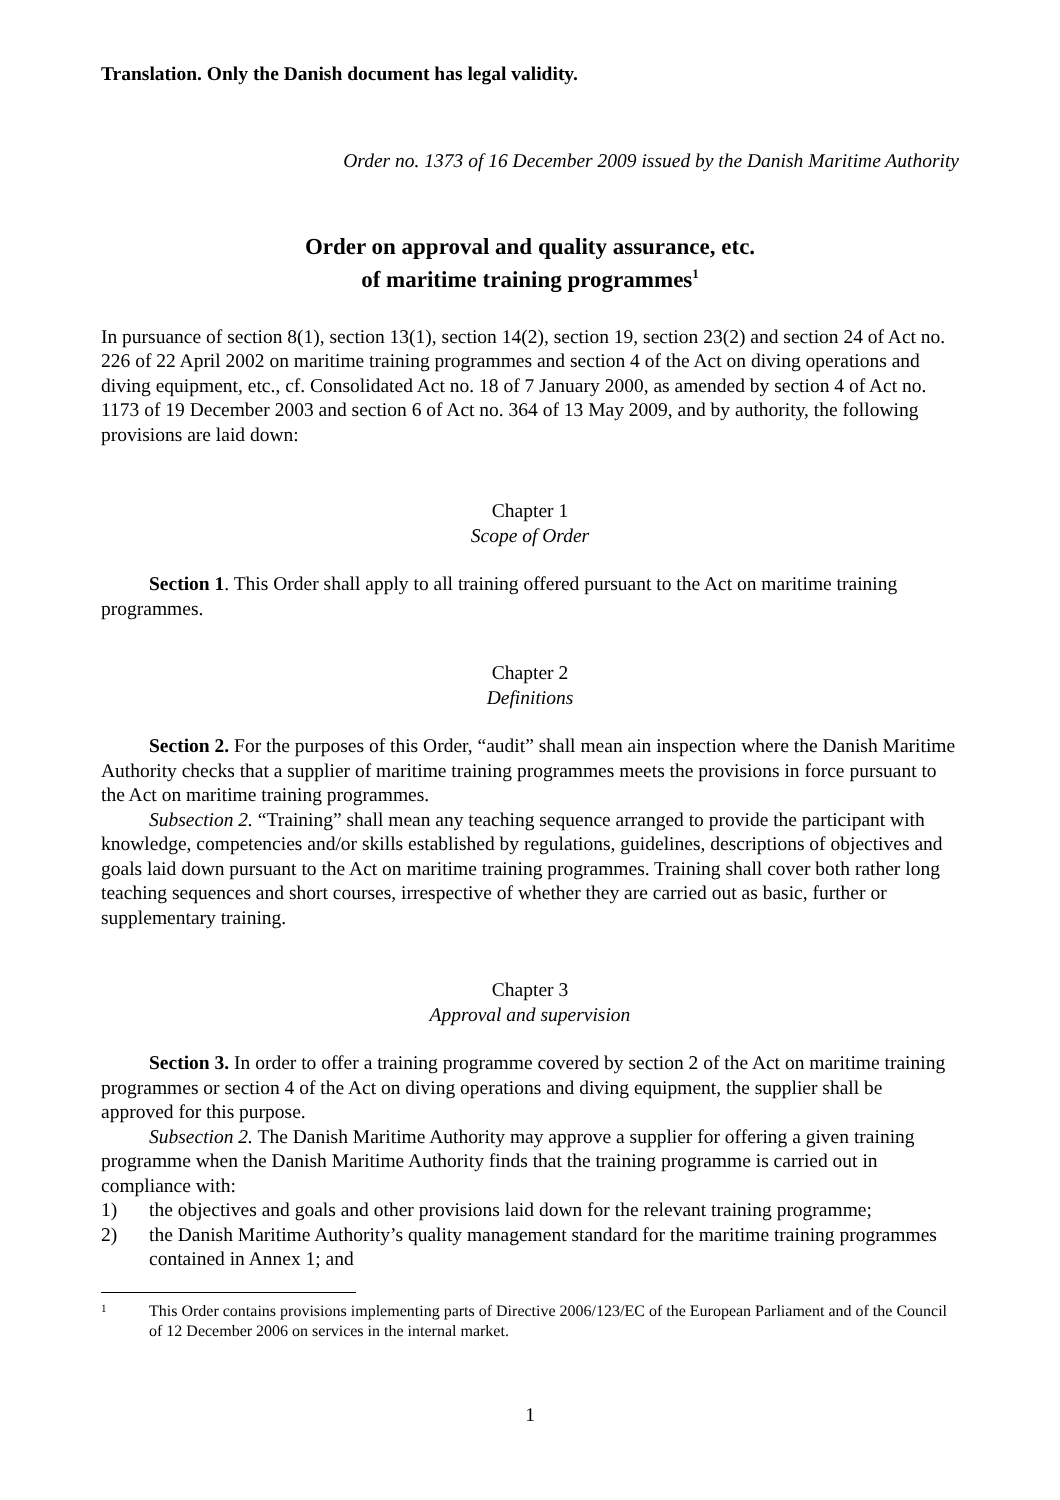Translation. Only the Danish document has legal validity.
Order no. 1373 of 16 December 2009 issued by the Danish Maritime Authority
Order on approval and quality assurance, etc.
of maritime training programmes<sup>1</sup>
In pursuance of section 8(1), section 13(1), section 14(2), section 19, section 23(2) and section 24 of Act no. 226 of 22 April 2002 on maritime training programmes and section 4 of the Act on diving operations and diving equipment, etc., cf. Consolidated Act no. 18 of 7 January 2000, as amended by section 4 of Act no. 1173 of 19 December 2003 and section 6 of Act no. 364 of 13 May 2009, and by authority, the following provisions are laid down:
Chapter 1
Scope of Order
Section 1. This Order shall apply to all training offered pursuant to the Act on maritime training programmes.
Chapter 2
Definitions
Section 2. For the purposes of this Order, “audit” shall mean ain inspection where the Danish Maritime Authority checks that a supplier of maritime training programmes meets the provisions in force pursuant to the Act on maritime training programmes.
Subsection 2. “Training” shall mean any teaching sequence arranged to provide the participant with knowledge, competencies and/or skills established by regulations, guidelines, descriptions of objectives and goals laid down pursuant to the Act on maritime training programmes. Training shall cover both rather long teaching sequences and short courses, irrespective of whether they are carried out as basic, further or supplementary training.
Chapter 3
Approval and supervision
Section 3. In order to offer a training programme covered by section 2 of the Act on maritime training programmes or section 4 of the Act on diving operations and diving equipment, the supplier shall be approved for this purpose.
Subsection 2. The Danish Maritime Authority may approve a supplier for offering a given training programme when the Danish Maritime Authority finds that the training programme is carried out in compliance with:
1) the objectives and goals and other provisions laid down for the relevant training programme;
2) the Danish Maritime Authority’s quality management standard for the maritime training programmes contained in Annex 1; and
1 This Order contains provisions implementing parts of Directive 2006/123/EC of the European Parliament and of the Council of 12 December 2006 on services in the internal market.
1